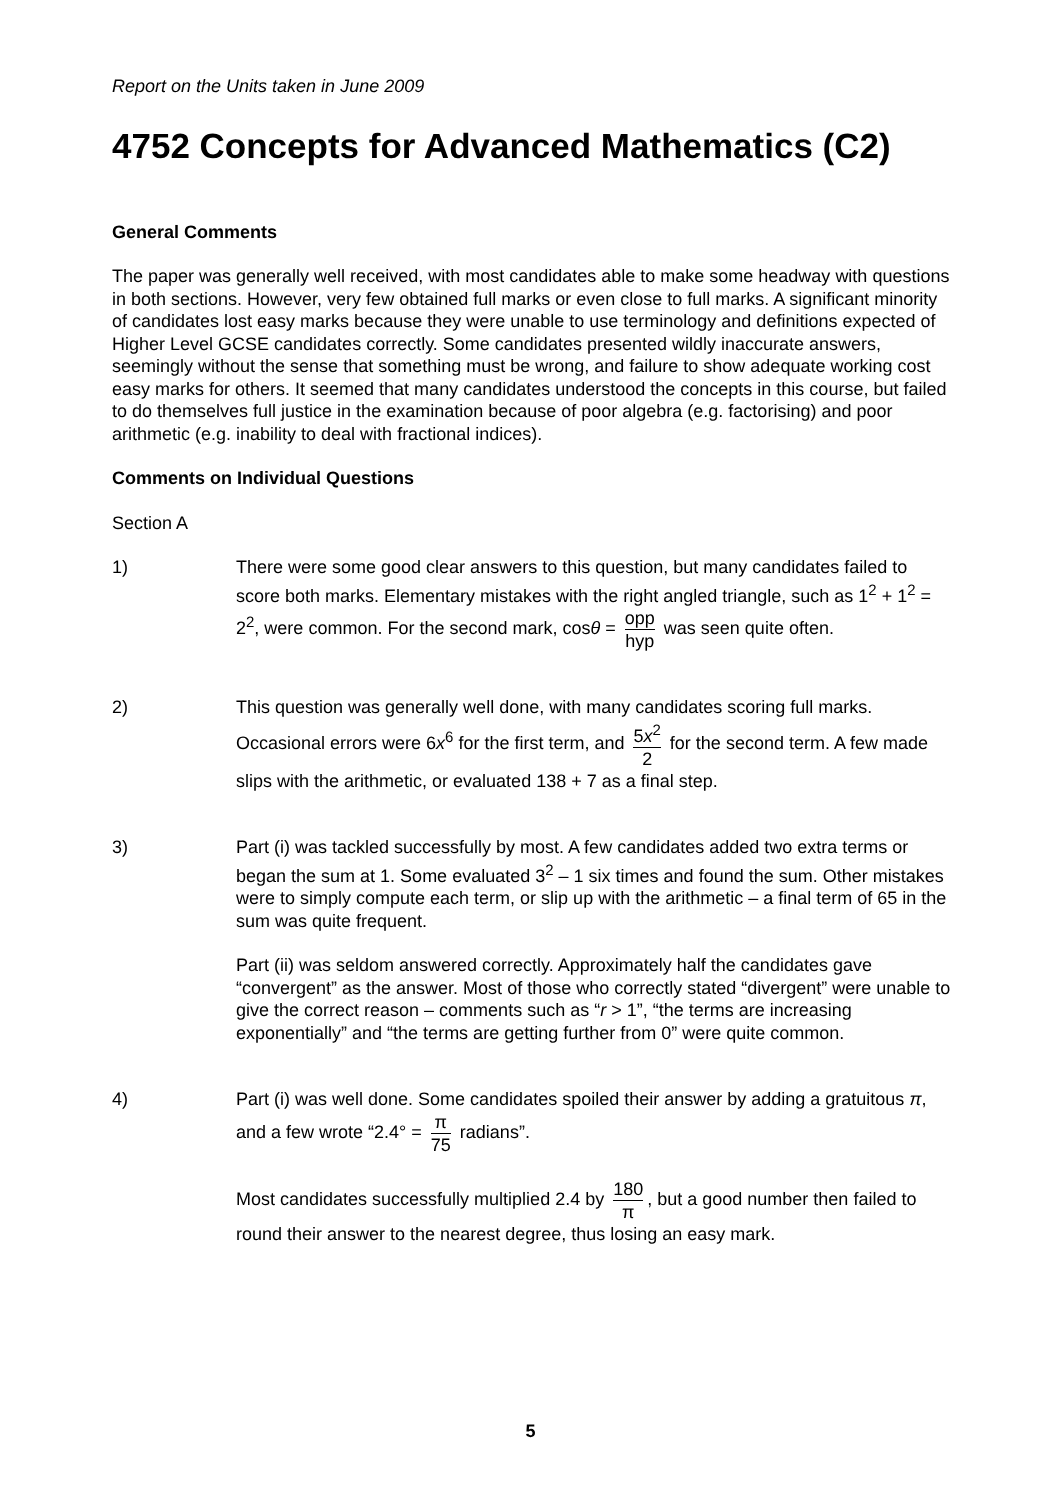Report on the Units taken in June 2009
4752 Concepts for Advanced Mathematics (C2)
General Comments
The paper was generally well received, with most candidates able to make some headway with questions in both sections. However, very few obtained full marks or even close to full marks. A significant minority of candidates lost easy marks because they were unable to use terminology and definitions expected of Higher Level GCSE candidates correctly. Some candidates presented wildly inaccurate answers, seemingly without the sense that something must be wrong, and failure to show adequate working cost easy marks for others. It seemed that many candidates understood the concepts in this course, but failed to do themselves full justice in the examination because of poor algebra (e.g. factorising) and poor arithmetic (e.g. inability to deal with fractional indices).
Comments on Individual Questions
Section A
1) There were some good clear answers to this question, but many candidates failed to score both marks. Elementary mistakes with the right angled triangle, such as 1<sup>2</sup> + 1<sup>2</sup> = 2<sup>2</sup>, were common. For the second mark, cosθ = opp hyp was seen quite often.
2) This question was generally well done, with many candidates scoring full marks. Occasional errors were 6x<sup>6</sup> for the first term, and 5x<sup>2</sup> 2 for the second term. A few made slips with the arithmetic, or evaluated 138 + 7 as a final step.
3) Part (i) was tackled successfully by most. A few candidates added two extra terms or began the sum at 1. Some evaluated 3<sup>2</sup> – 1 six times and found the sum. Other mistakes were to simply compute each term, or slip up with the arithmetic – a final term of 65 in the sum was quite frequent.
Part (ii) was seldom answered correctly. Approximately half the candidates gave “convergent” as the answer. Most of those who correctly stated “divergent” were unable to give the correct reason – comments such as “r > 1”, “the terms are increasing exponentially” and “the terms are getting further from 0” were quite common.
4) Part (i) was well done. Some candidates spoiled their answer by adding a gratuitous π, and a few wrote “2.4° = π 75 radians”.
Most candidates successfully multiplied 2.4 by 180 π, but a good number then failed to round their answer to the nearest degree, thus losing an easy mark.
5